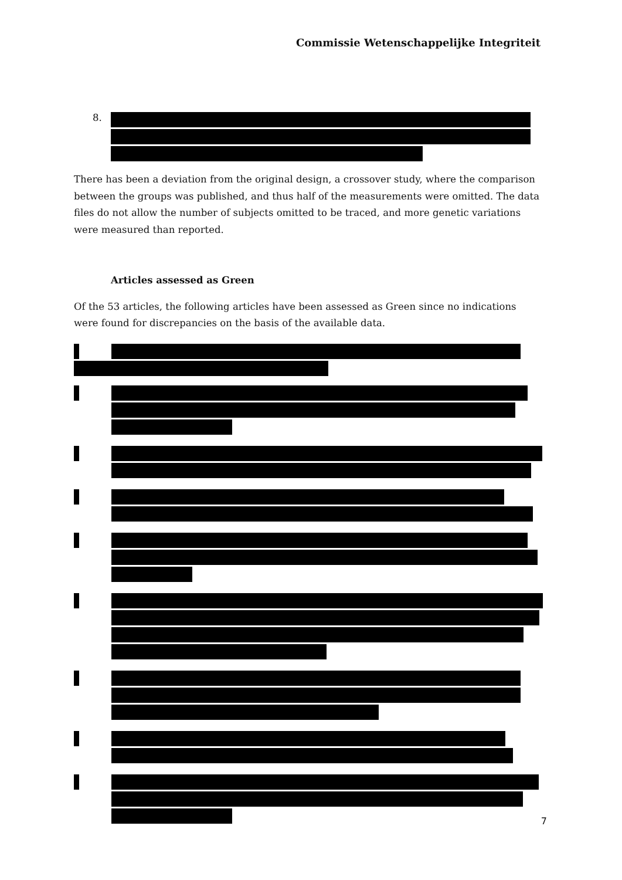Commissie Wetenschappelijke Integriteit
8.
There has been a deviation from the original design, a crossover study, where the comparison between the groups was published, and thus half of the measurements were omitted. The data files do not allow the number of subjects omitted to be traced, and more genetic variations were measured than reported.
Articles assessed as Green
Of the 53 articles, the following articles have been assessed as Green since no indications were found for discrepancies on the basis of the available data.
7